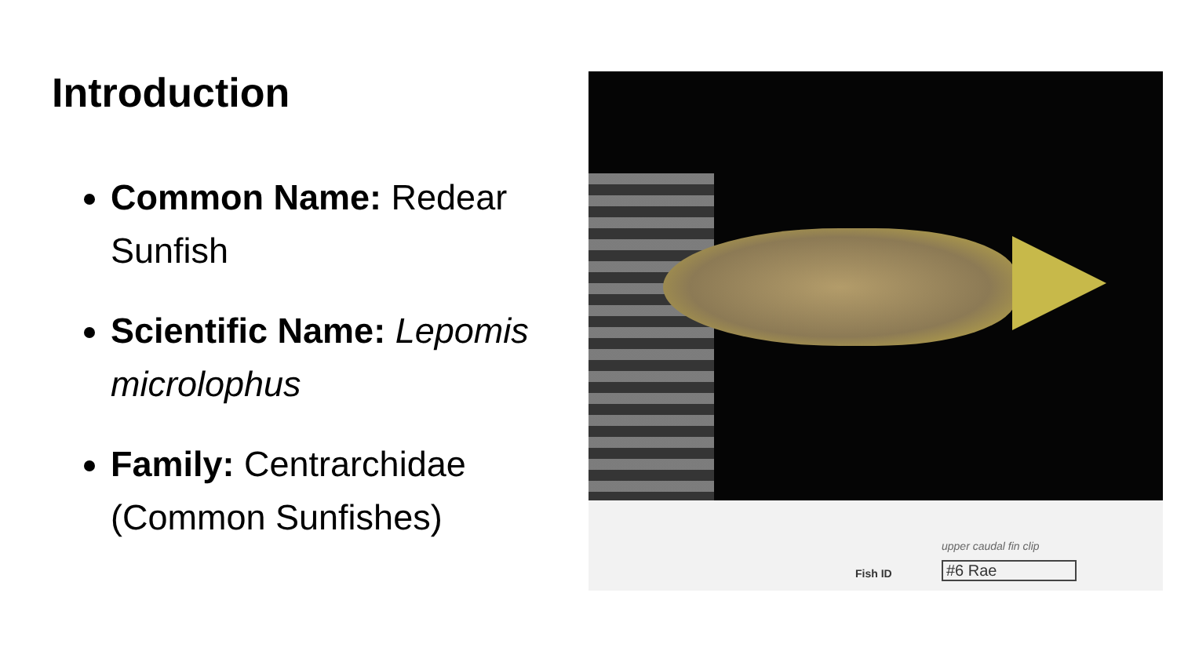Introduction
Common Name: Redear Sunfish
Scientific Name: Lepomis microlophus
Family: Centrarchidae (Common Sunfishes)
upper caudal fin clip
Fish ID #6 Rae